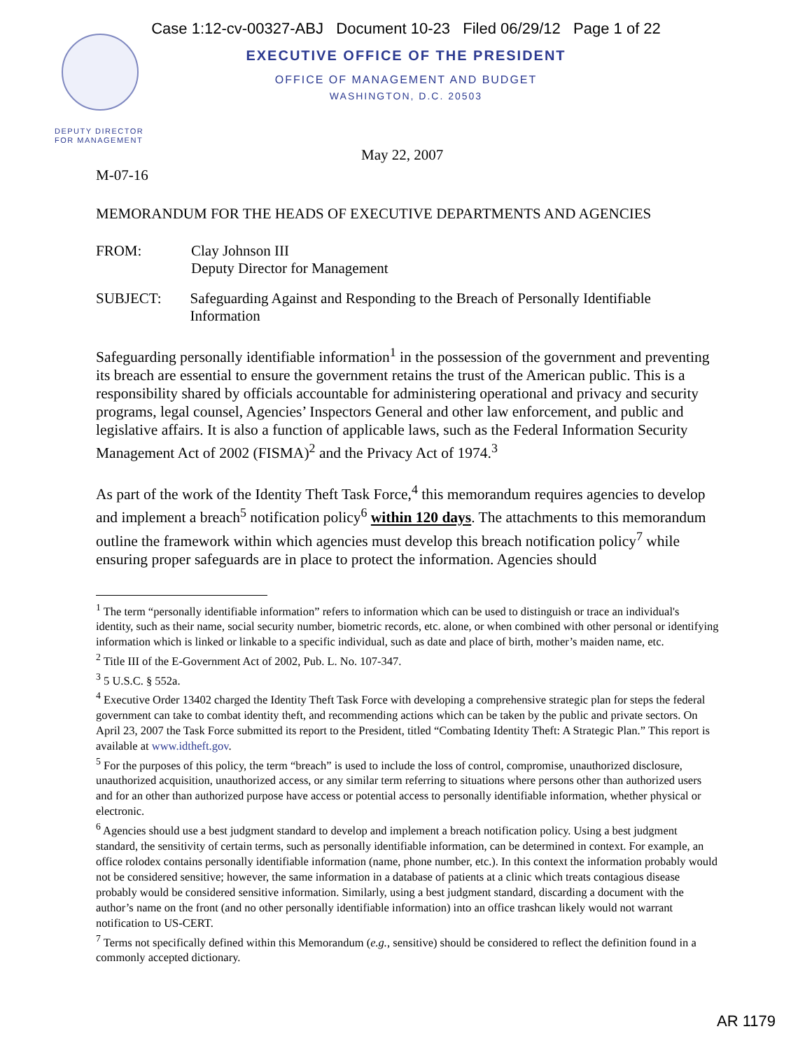Case 1:12-cv-00327-ABJ Document 10-23 Filed 06/29/12 Page 1 of 22
EXECUTIVE OFFICE OF THE PRESIDENT
OFFICE OF MANAGEMENT AND BUDGET
WASHINGTON, D.C. 20503
DEPUTY DIRECTOR
FOR MANAGEMENT
May 22, 2007
M-07-16
MEMORANDUM FOR THE HEADS OF EXECUTIVE DEPARTMENTS AND AGENCIES
FROM: Clay Johnson III
Deputy Director for Management
SUBJECT: Safeguarding Against and Responding to the Breach of Personally Identifiable Information
Safeguarding personally identifiable information<sup>1</sup> in the possession of the government and preventing its breach are essential to ensure the government retains the trust of the American public. This is a responsibility shared by officials accountable for administering operational and privacy and security programs, legal counsel, Agencies’ Inspectors General and other law enforcement, and public and legislative affairs. It is also a function of applicable laws, such as the Federal Information Security Management Act of 2002 (FISMA)<sup>2</sup> and the Privacy Act of 1974.<sup>3</sup>
As part of the work of the Identity Theft Task Force,<sup>4</sup> this memorandum requires agencies to develop and implement a breach<sup>5</sup> notification policy<sup>6</sup> within 120 days. The attachments to this memorandum outline the framework within which agencies must develop this breach notification policy<sup>7</sup> while ensuring proper safeguards are in place to protect the information. Agencies should
<sup>1</sup> The term “personally identifiable information” refers to information which can be used to distinguish or trace an individual's identity, such as their name, social security number, biometric records, etc. alone, or when combined with other personal or identifying information which is linked or linkable to a specific individual, such as date and place of birth, mother’s maiden name, etc.
<sup>2</sup> Title III of the E-Government Act of 2002, Pub. L. No. 107-347.
<sup>3</sup> 5 U.S.C. § 552a.
<sup>4</sup> Executive Order 13402 charged the Identity Theft Task Force with developing a comprehensive strategic plan for steps the federal government can take to combat identity theft, and recommending actions which can be taken by the public and private sectors. On April 23, 2007 the Task Force submitted its report to the President, titled “Combating Identity Theft: A Strategic Plan.” This report is available at www.idtheft.gov.
<sup>5</sup> For the purposes of this policy, the term “breach” is used to include the loss of control, compromise, unauthorized disclosure, unauthorized acquisition, unauthorized access, or any similar term referring to situations where persons other than authorized users and for an other than authorized purpose have access or potential access to personally identifiable information, whether physical or electronic.
<sup>6</sup> Agencies should use a best judgment standard to develop and implement a breach notification policy. Using a best judgment standard, the sensitivity of certain terms, such as personally identifiable information, can be determined in context. For example, an office rolodex contains personally identifiable information (name, phone number, etc.). In this context the information probably would not be considered sensitive; however, the same information in a database of patients at a clinic which treats contagious disease probably would be considered sensitive information. Similarly, using a best judgment standard, discarding a document with the author’s name on the front (and no other personally identifiable information) into an office trashcan likely would not warrant notification to US-CERT.
<sup>7</sup> Terms not specifically defined within this Memorandum (e.g., sensitive) should be considered to reflect the definition found in a commonly accepted dictionary.
AR 1179